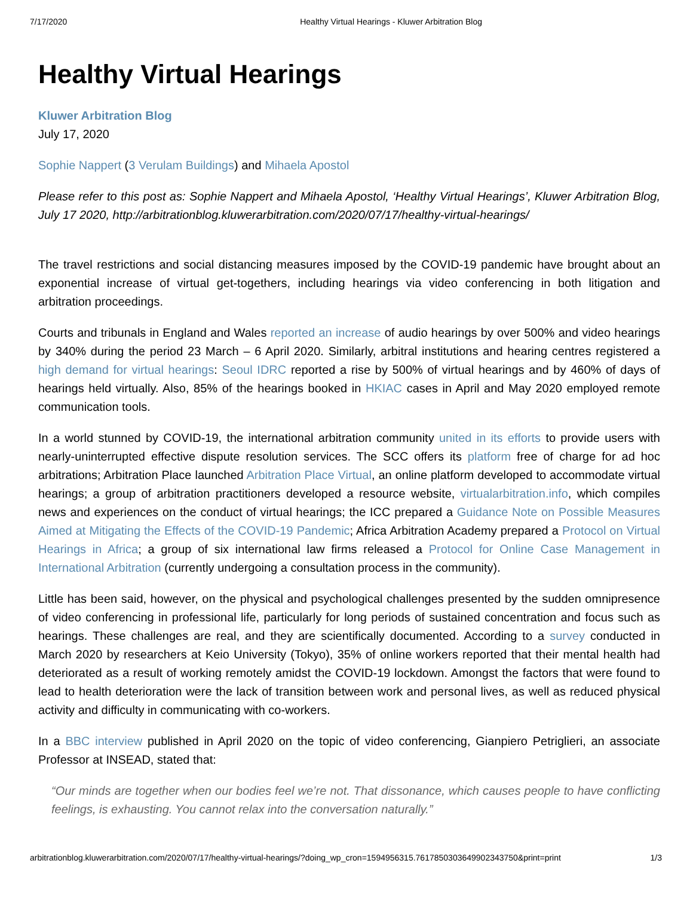7/17/2020 Healthy Virtual Hearings - Kluwer Arbitration Blog
Healthy Virtual Hearings
Kluwer Arbitration Blog
July 17, 2020
Sophie Nappert (3 Verulam Buildings) and Mihaela Apostol
Please refer to this post as: Sophie Nappert and Mihaela Apostol, ‘Healthy Virtual Hearings’, Kluwer Arbitration Blog, July 17 2020, http://arbitrationblog.kluwerarbitration.com/2020/07/17/healthy-virtual-hearings/
The travel restrictions and social distancing measures imposed by the COVID-19 pandemic have brought about an exponential increase of virtual get-togethers, including hearings via video conferencing in both litigation and arbitration proceedings.
Courts and tribunals in England and Wales reported an increase of audio hearings by over 500% and video hearings by 340% during the period 23 March – 6 April 2020. Similarly, arbitral institutions and hearing centres registered a high demand for virtual hearings: Seoul IDRC reported a rise by 500% of virtual hearings and by 460% of days of hearings held virtually. Also, 85% of the hearings booked in HKIAC cases in April and May 2020 employed remote communication tools.
In a world stunned by COVID-19, the international arbitration community united in its efforts to provide users with nearly-uninterrupted effective dispute resolution services. The SCC offers its platform free of charge for ad hoc arbitrations; Arbitration Place launched Arbitration Place Virtual, an online platform developed to accommodate virtual hearings; a group of arbitration practitioners developed a resource website, virtualarbitration.info, which compiles news and experiences on the conduct of virtual hearings; the ICC prepared a Guidance Note on Possible Measures Aimed at Mitigating the Effects of the COVID-19 Pandemic; Africa Arbitration Academy prepared a Protocol on Virtual Hearings in Africa; a group of six international law firms released a Protocol for Online Case Management in International Arbitration (currently undergoing a consultation process in the community).
Little has been said, however, on the physical and psychological challenges presented by the sudden omnipresence of video conferencing in professional life, particularly for long periods of sustained concentration and focus such as hearings. These challenges are real, and they are scientifically documented. According to a survey conducted in March 2020 by researchers at Keio University (Tokyo), 35% of online workers reported that their mental health had deteriorated as a result of working remotely amidst the COVID-19 lockdown. Amongst the factors that were found to lead to health deterioration were the lack of transition between work and personal lives, as well as reduced physical activity and difficulty in communicating with co-workers.
In a BBC interview published in April 2020 on the topic of video conferencing, Gianpiero Petriglieri, an associate Professor at INSEAD, stated that:
“Our minds are together when our bodies feel we’re not. That dissonance, which causes people to have conflicting feelings, is exhausting. You cannot relax into the conversation naturally.”
arbitrationblog.kluwerarbitration.com/2020/07/17/healthy-virtual-hearings/?doing_wp_cron=1594956315.7617850303649902343750&print=print 1/3